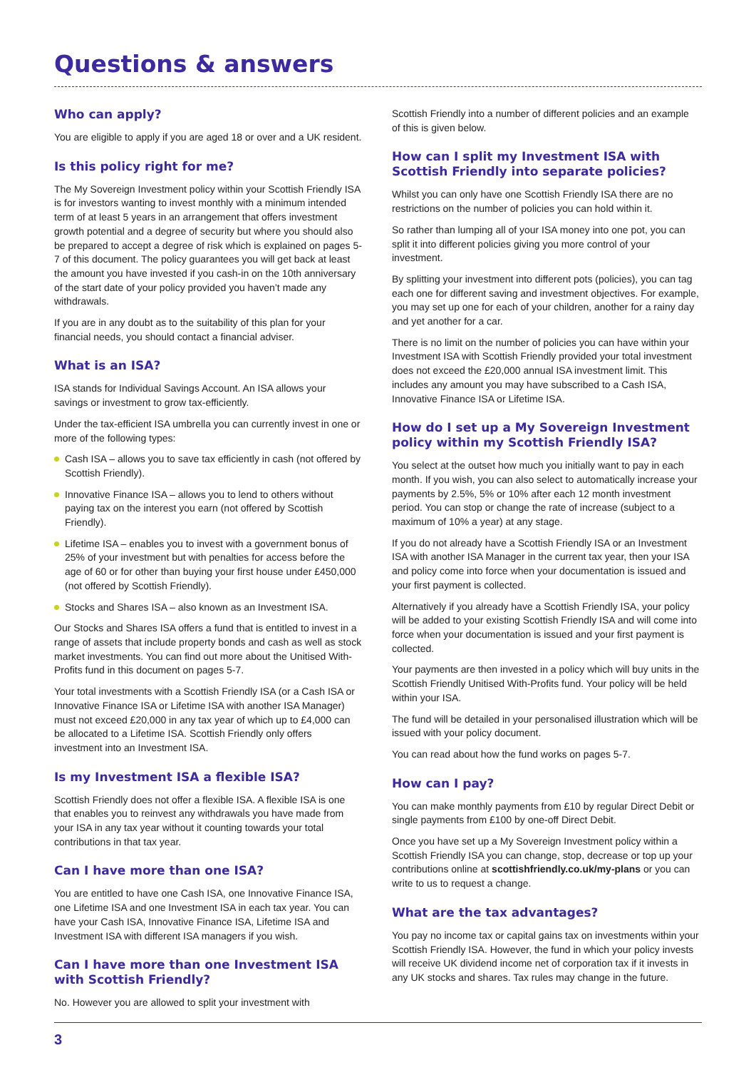Questions & answers
Who can apply?
You are eligible to apply if you are aged 18 or over and a UK resident.
Is this policy right for me?
The My Sovereign Investment policy within your Scottish Friendly ISA is for investors wanting to invest monthly with a minimum intended term of at least 5 years in an arrangement that offers investment growth potential and a degree of security but where you should also be prepared to accept a degree of risk which is explained on pages 5-7 of this document. The policy guarantees you will get back at least the amount you have invested if you cash-in on the 10th anniversary of the start date of your policy provided you haven’t made any withdrawals.
If you are in any doubt as to the suitability of this plan for your financial needs, you should contact a financial adviser.
What is an ISA?
ISA stands for Individual Savings Account. An ISA allows your savings or investment to grow tax-efficiently.
Under the tax-efficient ISA umbrella you can currently invest in one or more of the following types:
Cash ISA – allows you to save tax efficiently in cash (not offered by Scottish Friendly).
Innovative Finance ISA – allows you to lend to others without paying tax on the interest you earn (not offered by Scottish Friendly).
Lifetime ISA – enables you to invest with a government bonus of 25% of your investment but with penalties for access before the age of 60 or for other than buying your first house under £450,000 (not offered by Scottish Friendly).
Stocks and Shares ISA – also known as an Investment ISA.
Our Stocks and Shares ISA offers a fund that is entitled to invest in a range of assets that include property bonds and cash as well as stock market investments. You can find out more about the Unitised With-Profits fund in this document on pages 5-7.
Your total investments with a Scottish Friendly ISA (or a Cash ISA or Innovative Finance ISA or Lifetime ISA with another ISA Manager) must not exceed £20,000 in any tax year of which up to £4,000 can be allocated to a Lifetime ISA. Scottish Friendly only offers investment into an Investment ISA.
Is my Investment ISA a flexible ISA?
Scottish Friendly does not offer a flexible ISA. A flexible ISA is one that enables you to reinvest any withdrawals you have made from your ISA in any tax year without it counting towards your total contributions in that tax year.
Can I have more than one ISA?
You are entitled to have one Cash ISA, one Innovative Finance ISA, one Lifetime ISA and one Investment ISA in each tax year. You can have your Cash ISA, Innovative Finance ISA, Lifetime ISA and Investment ISA with different ISA managers if you wish.
Can I have more than one Investment ISA with Scottish Friendly?
No. However you are allowed to split your investment with
Scottish Friendly into a number of different policies and an example of this is given below.
How can I split my Investment ISA with Scottish Friendly into separate policies?
Whilst you can only have one Scottish Friendly ISA there are no restrictions on the number of policies you can hold within it.
So rather than lumping all of your ISA money into one pot, you can split it into different policies giving you more control of your investment.
By splitting your investment into different pots (policies), you can tag each one for different saving and investment objectives. For example, you may set up one for each of your children, another for a rainy day and yet another for a car.
There is no limit on the number of policies you can have within your Investment ISA with Scottish Friendly provided your total investment does not exceed the £20,000 annual ISA investment limit. This includes any amount you may have subscribed to a Cash ISA, Innovative Finance ISA or Lifetime ISA.
How do I set up a My Sovereign Investment policy within my Scottish Friendly ISA?
You select at the outset how much you initially want to pay in each month. If you wish, you can also select to automatically increase your payments by 2.5%, 5% or 10% after each 12 month investment period. You can stop or change the rate of increase (subject to a maximum of 10% a year) at any stage.
If you do not already have a Scottish Friendly ISA or an Investment ISA with another ISA Manager in the current tax year, then your ISA and policy come into force when your documentation is issued and your first payment is collected.
Alternatively if you already have a Scottish Friendly ISA, your policy will be added to your existing Scottish Friendly ISA and will come into force when your documentation is issued and your first payment is collected.
Your payments are then invested in a policy which will buy units in the Scottish Friendly Unitised With-Profits fund. Your policy will be held within your ISA.
The fund will be detailed in your personalised illustration which will be issued with your policy document.
You can read about how the fund works on pages 5-7.
How can I pay?
You can make monthly payments from £10 by regular Direct Debit or single payments from £100 by one-off Direct Debit.
Once you have set up a My Sovereign Investment policy within a Scottish Friendly ISA you can change, stop, decrease or top up your contributions online at scottishfriendly.co.uk/my-plans or you can write to us to request a change.
What are the tax advantages?
You pay no income tax or capital gains tax on investments within your Scottish Friendly ISA. However, the fund in which your policy invests will receive UK dividend income net of corporation tax if it invests in any UK stocks and shares. Tax rules may change in the future.
3